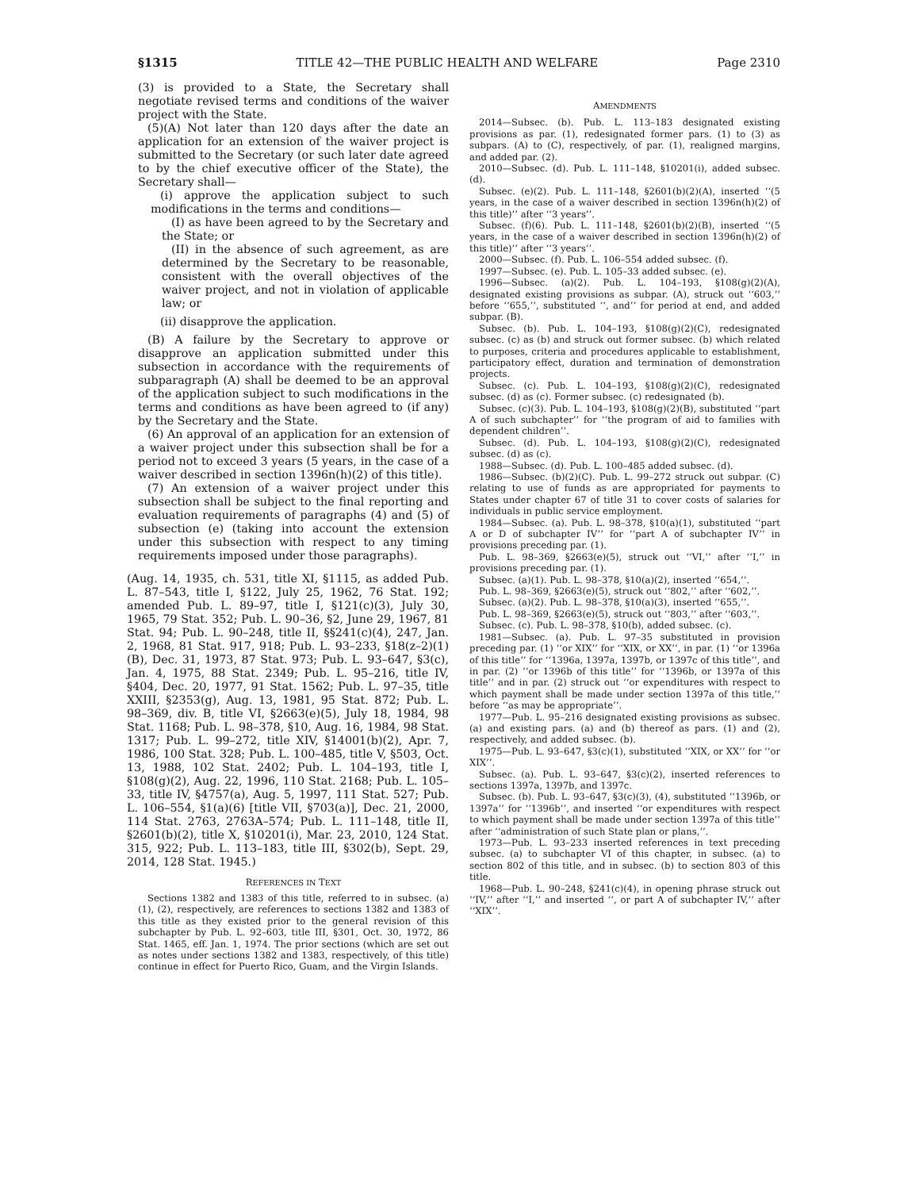§1315 TITLE 42—THE PUBLIC HEALTH AND WELFARE Page 2310
(3) is provided to a State, the Secretary shall negotiate revised terms and conditions of the waiver project with the State.
(5)(A) Not later than 120 days after the date an application for an extension of the waiver project is submitted to the Secretary (or such later date agreed to by the chief executive officer of the State), the Secretary shall—
(i) approve the application subject to such modifications in the terms and conditions—
(I) as have been agreed to by the Secretary and the State; or
(II) in the absence of such agreement, as are determined by the Secretary to be reasonable, consistent with the overall objectives of the waiver project, and not in violation of applicable law; or
(ii) disapprove the application.
(B) A failure by the Secretary to approve or disapprove an application submitted under this subsection in accordance with the requirements of subparagraph (A) shall be deemed to be an approval of the application subject to such modifications in the terms and conditions as have been agreed to (if any) by the Secretary and the State.
(6) An approval of an application for an extension of a waiver project under this subsection shall be for a period not to exceed 3 years (5 years, in the case of a waiver described in section 1396n(h)(2) of this title).
(7) An extension of a waiver project under this subsection shall be subject to the final reporting and evaluation requirements of paragraphs (4) and (5) of subsection (e) (taking into account the extension under this subsection with respect to any timing requirements imposed under those paragraphs).
(Aug. 14, 1935, ch. 531, title XI, §1115, as added Pub. L. 87–543, title I, §122, July 25, 1962, 76 Stat. 192; amended Pub. L. 89–97, title I, §121(c)(3), July 30, 1965, 79 Stat. 352; Pub. L. 90–36, §2, June 29, 1967, 81 Stat. 94; Pub. L. 90–248, title II, §§241(c)(4), 247, Jan. 2, 1968, 81 Stat. 917, 918; Pub. L. 93–233, §18(z–2)(1)(B), Dec. 31, 1973, 87 Stat. 973; Pub. L. 93–647, §3(c), Jan. 4, 1975, 88 Stat. 2349; Pub. L. 95–216, title IV, §404, Dec. 20, 1977, 91 Stat. 1562; Pub. L. 97–35, title XXIII, §2353(g), Aug. 13, 1981, 95 Stat. 872; Pub. L. 98–369, div. B, title VI, §2663(e)(5), July 18, 1984, 98 Stat. 1168; Pub. L. 98–378, §10, Aug. 16, 1984, 98 Stat. 1317; Pub. L. 99–272, title XIV, §14001(b)(2), Apr. 7, 1986, 100 Stat. 328; Pub. L. 100–485, title V, §503, Oct. 13, 1988, 102 Stat. 2402; Pub. L. 104–193, title I, §108(g)(2), Aug. 22, 1996, 110 Stat. 2168; Pub. L. 105–33, title IV, §4757(a), Aug. 5, 1997, 111 Stat. 527; Pub. L. 106–554, §1(a)(6) [title VII, §703(a)], Dec. 21, 2000, 114 Stat. 2763, 2763A–574; Pub. L. 111–148, title II, §2601(b)(2), title X, §10201(i), Mar. 23, 2010, 124 Stat. 315, 922; Pub. L. 113–183, title III, §302(b), Sept. 29, 2014, 128 Stat. 1945.)
REFERENCES IN TEXT
Sections 1382 and 1383 of this title, referred to in subsec. (a)(1), (2), respectively, are references to sections 1382 and 1383 of this title as they existed prior to the general revision of this subchapter by Pub. L. 92–603, title III, §301, Oct. 30, 1972, 86 Stat. 1465, eff. Jan. 1, 1974. The prior sections (which are set out as notes under sections 1382 and 1383, respectively, of this title) continue in effect for Puerto Rico, Guam, and the Virgin Islands.
AMENDMENTS
2014—Subsec. (b). Pub. L. 113–183 designated existing provisions as par. (1), redesignated former pars. (1) to (3) as subpars. (A) to (C), respectively, of par. (1), realigned margins, and added par. (2).
2010—Subsec. (d). Pub. L. 111–148, §10201(i), added subsec. (d).
Subsec. (e)(2). Pub. L. 111–148, §2601(b)(2)(A), inserted ‘‘(5 years, in the case of a waiver described in section 1396n(h)(2) of this title)’’ after ‘‘3 years’’.
Subsec. (f)(6). Pub. L. 111–148, §2601(b)(2)(B), inserted ‘‘(5 years, in the case of a waiver described in section 1396n(h)(2) of this title)’’ after ‘‘3 years’’.
2000—Subsec. (f). Pub. L. 106–554 added subsec. (f).
1997—Subsec. (e). Pub. L. 105–33 added subsec. (e).
1996—Subsec. (a)(2). Pub. L. 104–193, §108(g)(2)(A), designated existing provisions as subpar. (A), struck out ‘‘603,’’ before ‘‘655,’’, substituted ‘‘, and’’ for period at end, and added subpar. (B).
Subsec. (b). Pub. L. 104–193, §108(g)(2)(C), redesignated subsec. (c) as (b) and struck out former subsec. (b) which related to purposes, criteria and procedures applicable to establishment, participatory effect, duration and termination of demonstration projects.
Subsec. (c). Pub. L. 104–193, §108(g)(2)(C), redesignated subsec. (d) as (c). Former subsec. (c) redesignated (b).
Subsec. (c)(3). Pub. L. 104–193, §108(g)(2)(B), substituted ‘‘part A of such subchapter’’ for ‘‘the program of aid to families with dependent children’’.
Subsec. (d). Pub. L. 104–193, §108(g)(2)(C), redesignated subsec. (d) as (c).
1988—Subsec. (d). Pub. L. 100–485 added subsec. (d).
1986—Subsec. (b)(2)(C). Pub. L. 99–272 struck out subpar. (C) relating to use of funds as are appropriated for payments to States under chapter 67 of title 31 to cover costs of salaries for individuals in public service employment.
1984—Subsec. (a). Pub. L. 98–378, §10(a)(1), substituted ‘‘part A or D of subchapter IV’’ for ‘‘part A of subchapter IV’’ in provisions preceding par. (1).
Pub. L. 98–369, §2663(e)(5), struck out ‘‘VI,’’ after ‘‘I,’’ in provisions preceding par. (1).
Subsec. (a)(1). Pub. L. 98–378, §10(a)(2), inserted ‘‘654,’’.
Pub. L. 98–369, §2663(e)(5), struck out ‘‘802,’’ after ‘‘602,’’.
Subsec. (a)(2). Pub. L. 98–378, §10(a)(3), inserted ‘‘655,’’.
Pub. L. 98–369, §2663(e)(5), struck out ‘‘803,’’ after ‘‘603,’’.
Subsec. (c). Pub. L. 98–378, §10(b), added subsec. (c).
1981—Subsec. (a). Pub. L. 97–35 substituted in provision preceding par. (1) ‘‘or XIX’’ for ‘‘XIX, or XX’’, in par. (1) ‘‘or 1396a of this title’’ for ‘‘1396a, 1397a, 1397b, or 1397c of this title’’, and in par. (2) ‘‘or 1396b of this title’’ for ‘‘1396b, or 1397a of this title’’ and in par. (2) struck out ‘‘or expenditures with respect to which payment shall be made under section 1397a of this title,’’ before ‘‘as may be appropriate’’.
1977—Pub. L. 95–216 designated existing provisions as subsec. (a) and existing pars. (a) and (b) thereof as pars. (1) and (2), respectively, and added subsec. (b).
1975—Pub. L. 93–647, §3(c)(1), substituted ‘‘XIX, or XX’’ for ‘‘or XIX’’.
Subsec. (a). Pub. L. 93–647, §3(c)(2), inserted references to sections 1397a, 1397b, and 1397c.
Subsec. (b). Pub. L. 93–647, §3(c)(3), (4), substituted ‘‘1396b, or 1397a’’ for ‘‘1396b’’, and inserted ‘‘or expenditures with respect to which payment shall be made under section 1397a of this title’’ after ‘‘administration of such State plan or plans,’’.
1973—Pub. L. 93–233 inserted references in text preceding subsec. (a) to subchapter VI of this chapter, in subsec. (a) to section 802 of this title, and in subsec. (b) to section 803 of this title.
1968—Pub. L. 90–248, §241(c)(4), in opening phrase struck out ‘‘IV,’’ after ‘‘I,’’ and inserted ‘‘, or part A of subchapter IV,’’ after ‘‘XIX’’.